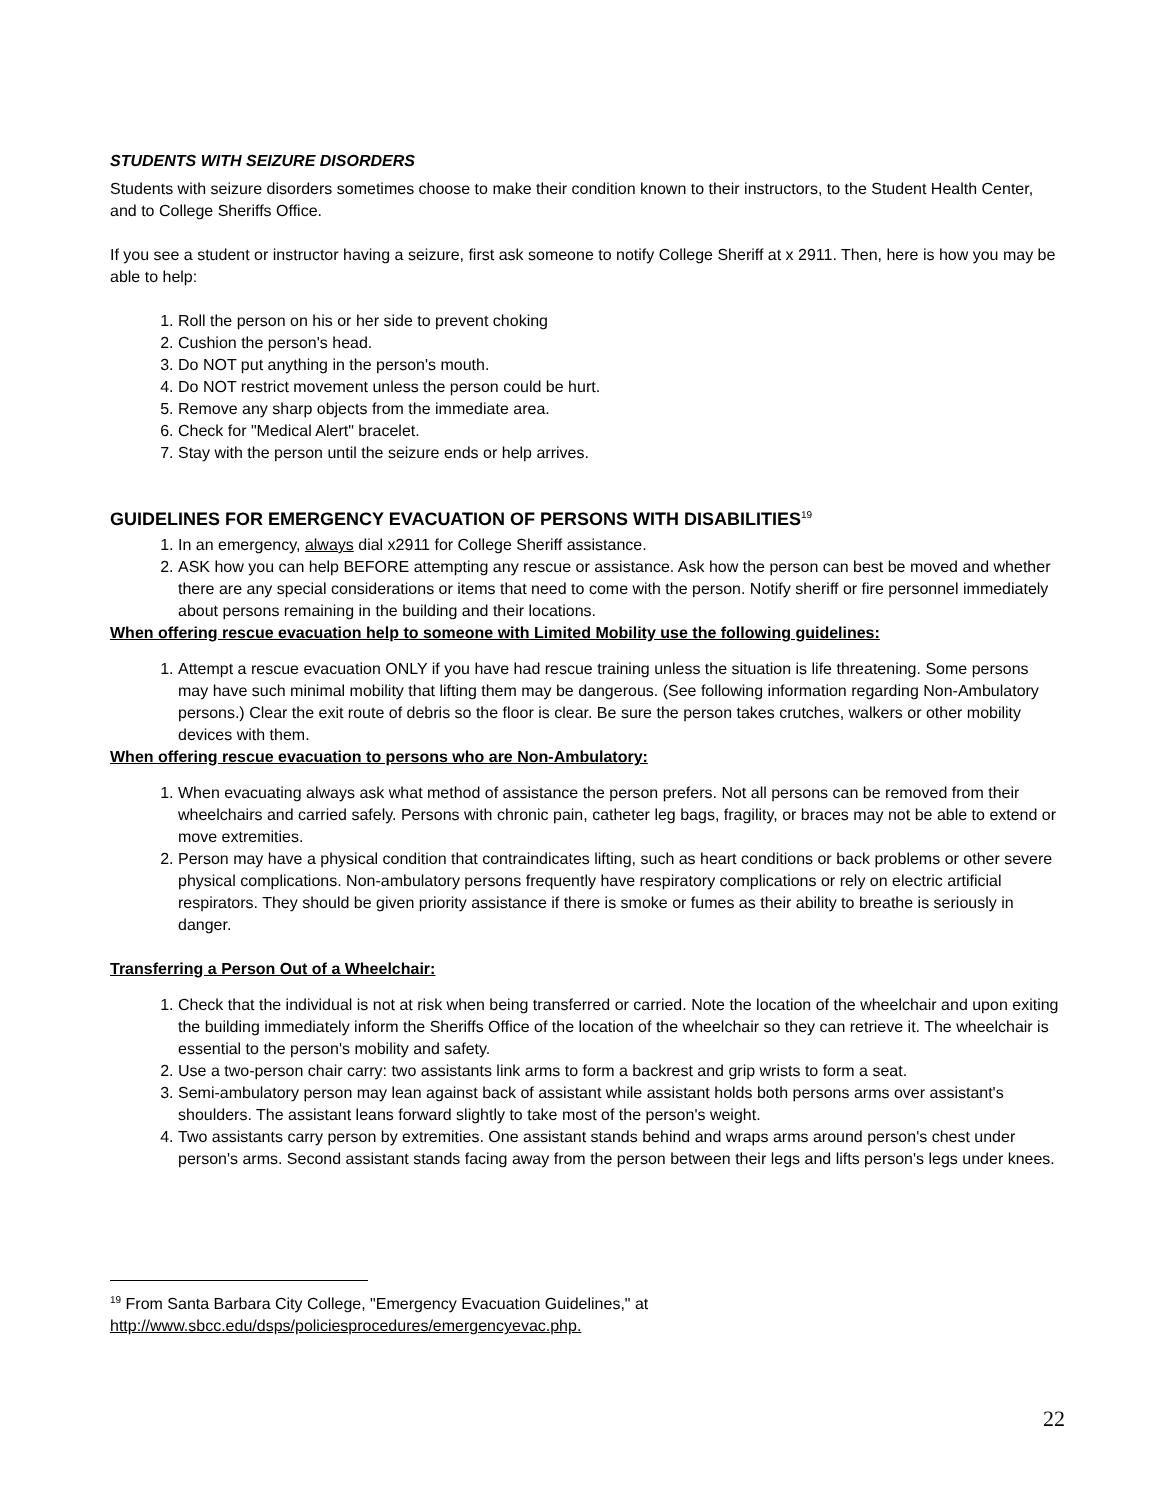STUDENTS WITH SEIZURE DISORDERS
Students with seizure disorders sometimes choose to make their condition known to their instructors, to the Student Health Center, and to College Sheriffs Office.
If you see a student or instructor having a seizure, first ask someone to notify College Sheriff at x 2911. Then, here is how you may be able to help:
1. Roll the person on his or her side to prevent choking
2. Cushion the person's head.
3. Do NOT put anything in the person's mouth.
4. Do NOT restrict movement unless the person could be hurt.
5. Remove any sharp objects from the immediate area.
6. Check for "Medical Alert" bracelet.
7. Stay with the person until the seizure ends or help arrives.
GUIDELINES FOR EMERGENCY EVACUATION OF PERSONS WITH DISABILITIES<sup>19</sup>
1. In an emergency, always dial x2911 for College Sheriff assistance.
2. ASK how you can help BEFORE attempting any rescue or assistance. Ask how the person can best be moved and whether there are any special considerations or items that need to come with the person. Notify sheriff or fire personnel immediately about persons remaining in the building and their locations.
When offering rescue evacuation help to someone with Limited Mobility use the following guidelines:
1. Attempt a rescue evacuation ONLY if you have had rescue training unless the situation is life threatening. Some persons may have such minimal mobility that lifting them may be dangerous. (See following information regarding Non-Ambulatory persons.) Clear the exit route of debris so the floor is clear. Be sure the person takes crutches, walkers or other mobility devices with them.
When offering rescue evacuation to persons who are Non-Ambulatory:
1. When evacuating always ask what method of assistance the person prefers. Not all persons can be removed from their wheelchairs and carried safely. Persons with chronic pain, catheter leg bags, fragility, or braces may not be able to extend or move extremities.
2. Person may have a physical condition that contraindicates lifting, such as heart conditions or back problems or other severe physical complications. Non-ambulatory persons frequently have respiratory complications or rely on electric artificial respirators. They should be given priority assistance if there is smoke or fumes as their ability to breathe is seriously in danger.
Transferring a Person Out of a Wheelchair:
1. Check that the individual is not at risk when being transferred or carried. Note the location of the wheelchair and upon exiting the building immediately inform the Sheriffs Office of the location of the wheelchair so they can retrieve it. The wheelchair is essential to the person's mobility and safety.
2. Use a two-person chair carry: two assistants link arms to form a backrest and grip wrists to form a seat.
3. Semi-ambulatory person may lean against back of assistant while assistant holds both persons arms over assistant's shoulders. The assistant leans forward slightly to take most of the person's weight.
4. Two assistants carry person by extremities. One assistant stands behind and wraps arms around person's chest under person's arms. Second assistant stands facing away from the person between their legs and lifts person's legs under knees.
<sup>19</sup> From Santa Barbara City College, "Emergency Evacuation Guidelines," at
http://www.sbcc.edu/dsps/policiesprocedures/emergencyevac.php.
22